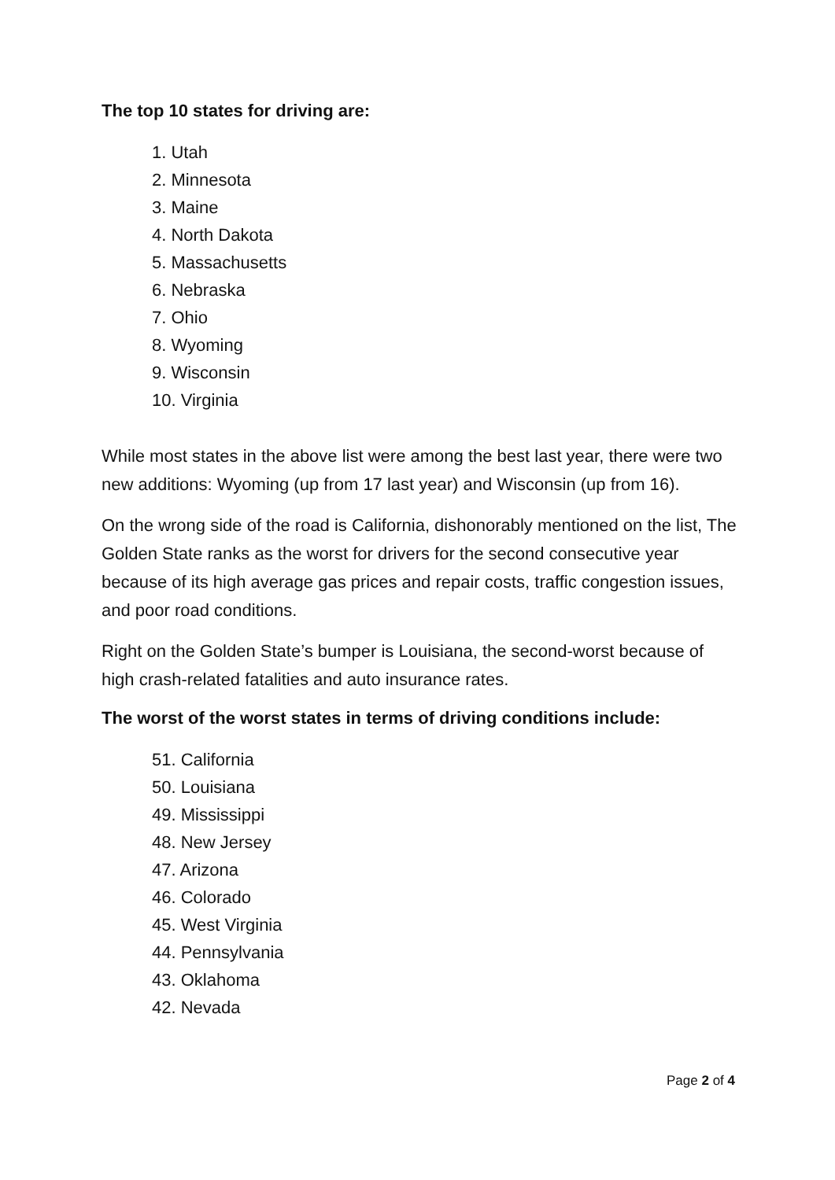The top 10 states for driving are:
1. Utah
2. Minnesota
3. Maine
4. North Dakota
5. Massachusetts
6. Nebraska
7. Ohio
8. Wyoming
9. Wisconsin
10. Virginia
While most states in the above list were among the best last year, there were two new additions: Wyoming (up from 17 last year) and Wisconsin (up from 16).
On the wrong side of the road is California, dishonorably mentioned on the list, The Golden State ranks as the worst for drivers for the second consecutive year because of its high average gas prices and repair costs, traffic congestion issues, and poor road conditions.
Right on the Golden State’s bumper is Louisiana, the second-worst because of high crash-related fatalities and auto insurance rates.
The worst of the worst states in terms of driving conditions include:
51. California
50. Louisiana
49. Mississippi
48. New Jersey
47. Arizona
46. Colorado
45. West Virginia
44. Pennsylvania
43. Oklahoma
42. Nevada
Page 2 of 4